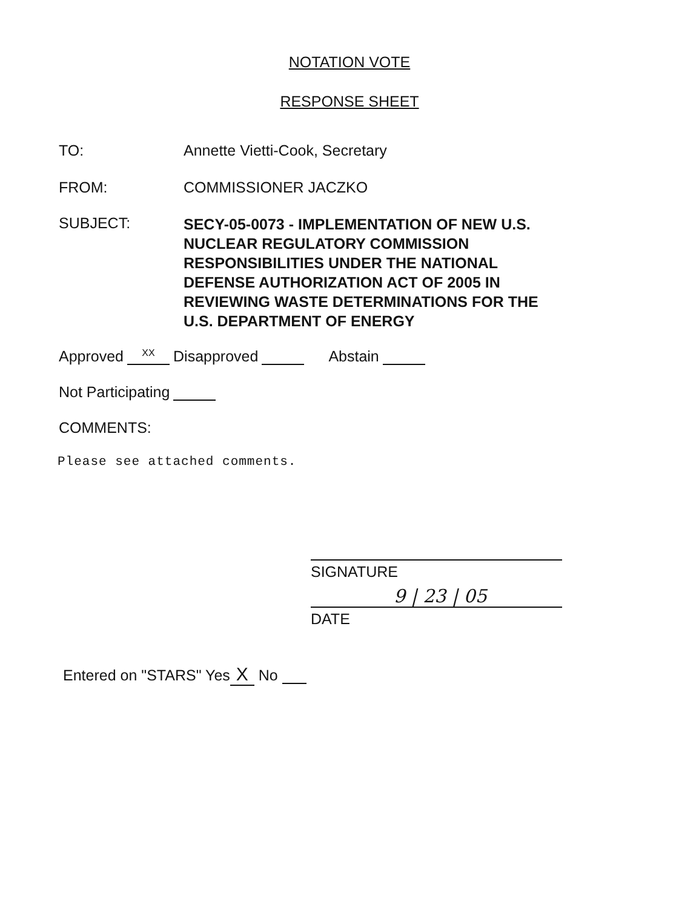NOTATION VOTE
RESPONSE SHEET
TO: Annette Vietti-Cook, Secretary
FROM: COMMISSIONER JACZKO
SUBJECT:
SECY-05-0073 - IMPLEMENTATION OF NEW U.S. NUCLEAR REGULATORY COMMISSION RESPONSIBILITIES UNDER THE NATIONAL DEFENSE AUTHORIZATION ACT OF 2005 IN REVIEWING WASTE DETERMINATIONS FOR THE U.S. DEPARTMENT OF ENERGY
Approved XX Disapproved Abstain
Not Participating
COMMENTS:
Please see attached comments.
SIGNATURE
9 | 23 | 05
DATE
Entered on "STARS" Yes X No